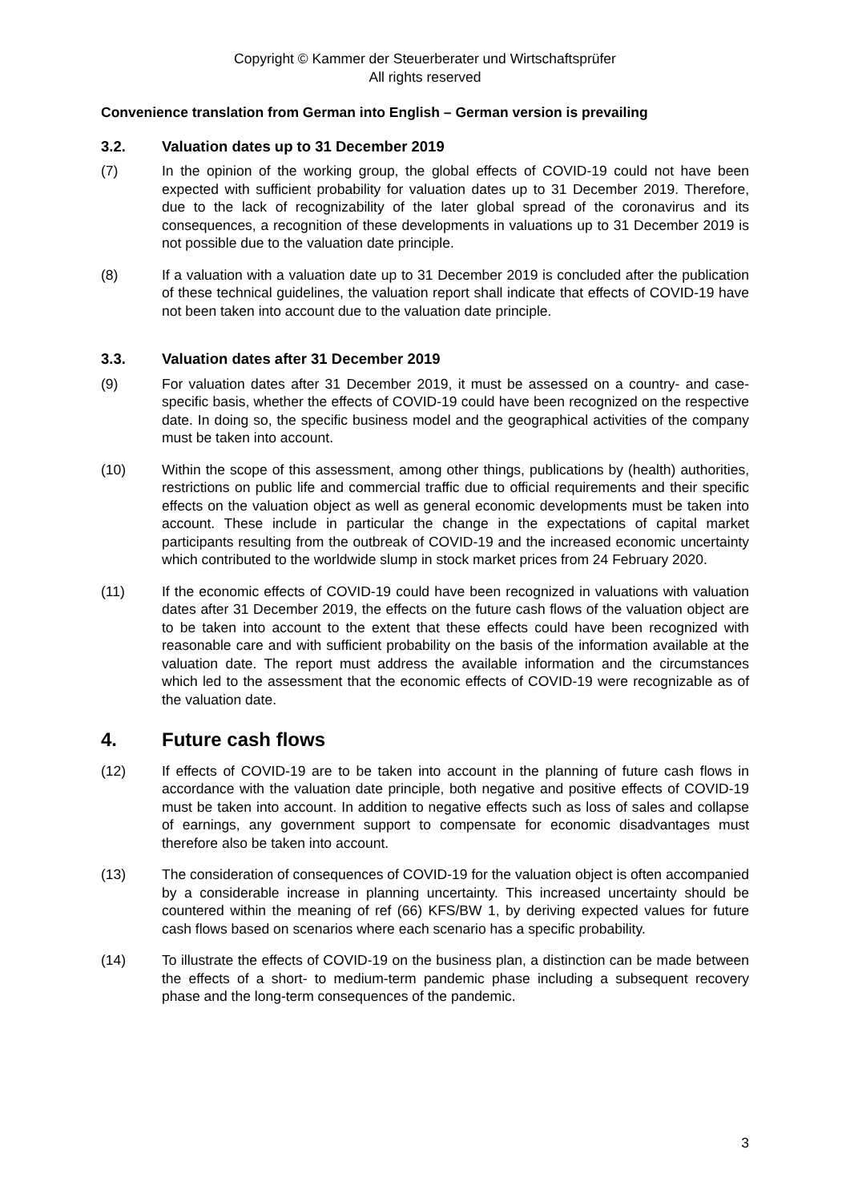Copyright © Kammer der Steuerberater und Wirtschaftsprüfer
All rights reserved
Convenience translation from German into English – German version is prevailing
3.2. Valuation dates up to 31 December 2019
(7) In the opinion of the working group, the global effects of COVID-19 could not have been expected with sufficient probability for valuation dates up to 31 December 2019. Therefore, due to the lack of recognizability of the later global spread of the coronavirus and its consequences, a recognition of these developments in valuations up to 31 December 2019 is not possible due to the valuation date principle.
(8) If a valuation with a valuation date up to 31 December 2019 is concluded after the publication of these technical guidelines, the valuation report shall indicate that effects of COVID-19 have not been taken into account due to the valuation date principle.
3.3. Valuation dates after 31 December 2019
(9) For valuation dates after 31 December 2019, it must be assessed on a country- and case-specific basis, whether the effects of COVID-19 could have been recognized on the respective date. In doing so, the specific business model and the geographical activities of the company must be taken into account.
(10) Within the scope of this assessment, among other things, publications by (health) authorities, restrictions on public life and commercial traffic due to official requirements and their specific effects on the valuation object as well as general economic developments must be taken into account. These include in particular the change in the expectations of capital market participants resulting from the outbreak of COVID-19 and the increased economic uncertainty which contributed to the worldwide slump in stock market prices from 24 February 2020.
(11) If the economic effects of COVID-19 could have been recognized in valuations with valuation dates after 31 December 2019, the effects on the future cash flows of the valuation object are to be taken into account to the extent that these effects could have been recognized with reasonable care and with sufficient probability on the basis of the information available at the valuation date. The report must address the available information and the circumstances which led to the assessment that the economic effects of COVID-19 were recognizable as of the valuation date.
4. Future cash flows
(12) If effects of COVID-19 are to be taken into account in the planning of future cash flows in accordance with the valuation date principle, both negative and positive effects of COVID-19 must be taken into account. In addition to negative effects such as loss of sales and collapse of earnings, any government support to compensate for economic disadvantages must therefore also be taken into account.
(13) The consideration of consequences of COVID-19 for the valuation object is often accompanied by a considerable increase in planning uncertainty. This increased uncertainty should be countered within the meaning of ref (66) KFS/BW 1, by deriving expected values for future cash flows based on scenarios where each scenario has a specific probability.
(14) To illustrate the effects of COVID-19 on the business plan, a distinction can be made between the effects of a short- to medium-term pandemic phase including a subsequent recovery phase and the long-term consequences of the pandemic.
3